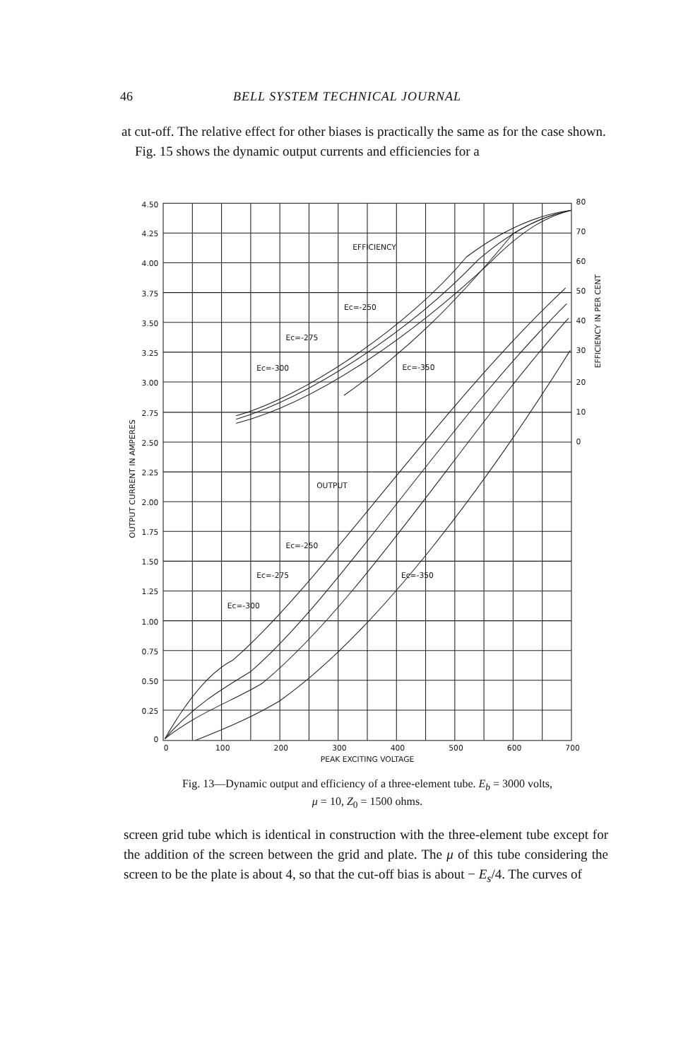46 BELL SYSTEM TECHNICAL JOURNAL
at cut-off. The relative effect for other biases is practically the same as for the case shown.
Fig. 15 shows the dynamic output currents and efficiencies for a
4.50
4.25
4.00
3.75
3.50
3.25
3.00
2.75
2.50
2.25
2.00
1.75
1.50
1.25
1.00
0.75
0.50
0.25
0
80
70
60
50
40
30
20
10
0
EFFICIENCY
Ec=-250
Ec=-275
Ec=-300
Ec=-350
OUTPUT
Ec=-250
Ec=-275
Ec=-300
Ec=-350
0
100
200
300
400
500
600
700
PEAK EXCITING VOLTAGE
OUTPUT CURRENT IN AMPERES
EFFICIENCY IN PER CENT
Fig. 13—Dynamic output and efficiency of a three-element tube. E<sub>b</sub> = 3000 volts,
μ = 10, Z<sub>0</sub> = 1500 ohms.
screen grid tube which is identical in construction with the three-element tube except for the addition of the screen between the grid and plate. The μ of this tube considering the screen to be the plate is about 4, so that the cut-off bias is about − E<sub>s</sub>/4. The curves of